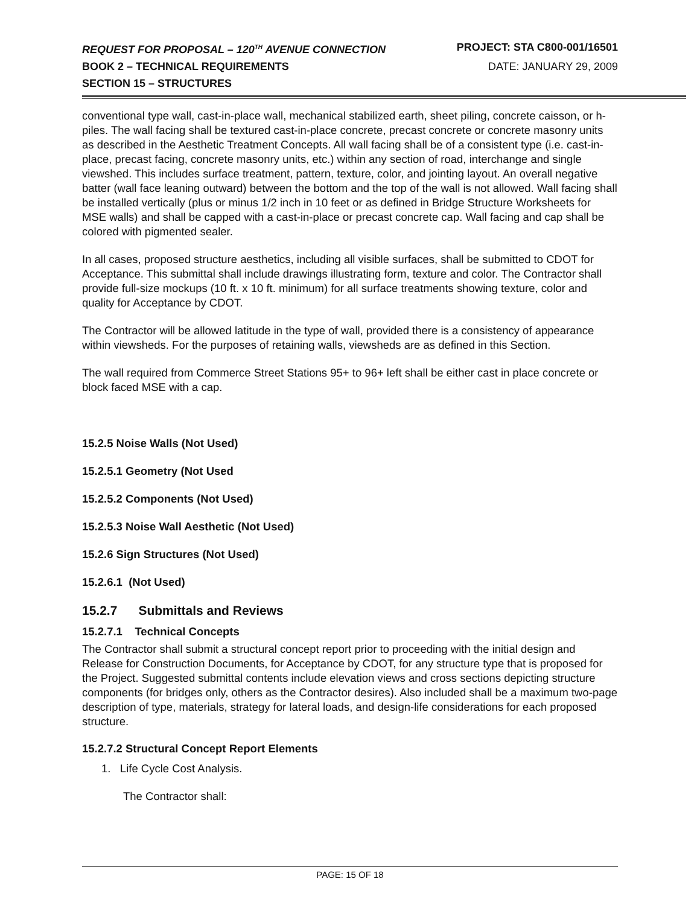REQUEST FOR PROPOSAL – 120<sup>TH</sup> AVENUE CONNECTION
PROJECT: STA C800-001/16501
BOOK 2 – TECHNICAL REQUIREMENTS
DATE: JANUARY 29, 2009
SECTION 15 – STRUCTURES
conventional type wall, cast-in-place wall, mechanical stabilized earth, sheet piling, concrete caisson, or h-piles. The wall facing shall be textured cast-in-place concrete, precast concrete or concrete masonry units as described in the Aesthetic Treatment Concepts. All wall facing shall be of a consistent type (i.e. cast-in-place, precast facing, concrete masonry units, etc.) within any section of road, interchange and single viewshed. This includes surface treatment, pattern, texture, color, and jointing layout. An overall negative batter (wall face leaning outward) between the bottom and the top of the wall is not allowed. Wall facing shall be installed vertically (plus or minus 1/2 inch in 10 feet or as defined in Bridge Structure Worksheets for MSE walls) and shall be capped with a cast-in-place or precast concrete cap. Wall facing and cap shall be colored with pigmented sealer.
In all cases, proposed structure aesthetics, including all visible surfaces, shall be submitted to CDOT for Acceptance. This submittal shall include drawings illustrating form, texture and color. The Contractor shall provide full-size mockups (10 ft. x 10 ft. minimum) for all surface treatments showing texture, color and quality for Acceptance by CDOT.
The Contractor will be allowed latitude in the type of wall, provided there is a consistency of appearance within viewsheds. For the purposes of retaining walls, viewsheds are as defined in this Section.
The wall required from Commerce Street Stations 95+ to 96+ left shall be either cast in place concrete or block faced MSE with a cap.
15.2.5 Noise Walls (Not Used)
15.2.5.1 Geometry (Not Used
15.2.5.2 Components (Not Used)
15.2.5.3 Noise Wall Aesthetic (Not Used)
15.2.6 Sign Structures (Not Used)
15.2.6.1 (Not Used)
15.2.7 Submittals and Reviews
15.2.7.1 Technical Concepts
The Contractor shall submit a structural concept report prior to proceeding with the initial design and Release for Construction Documents, for Acceptance by CDOT, for any structure type that is proposed for the Project. Suggested submittal contents include elevation views and cross sections depicting structure components (for bridges only, others as the Contractor desires). Also included shall be a maximum two-page description of type, materials, strategy for lateral loads, and design-life considerations for each proposed structure.
15.2.7.2 Structural Concept Report Elements
1. Life Cycle Cost Analysis.
The Contractor shall:
PAGE: 15 OF 18